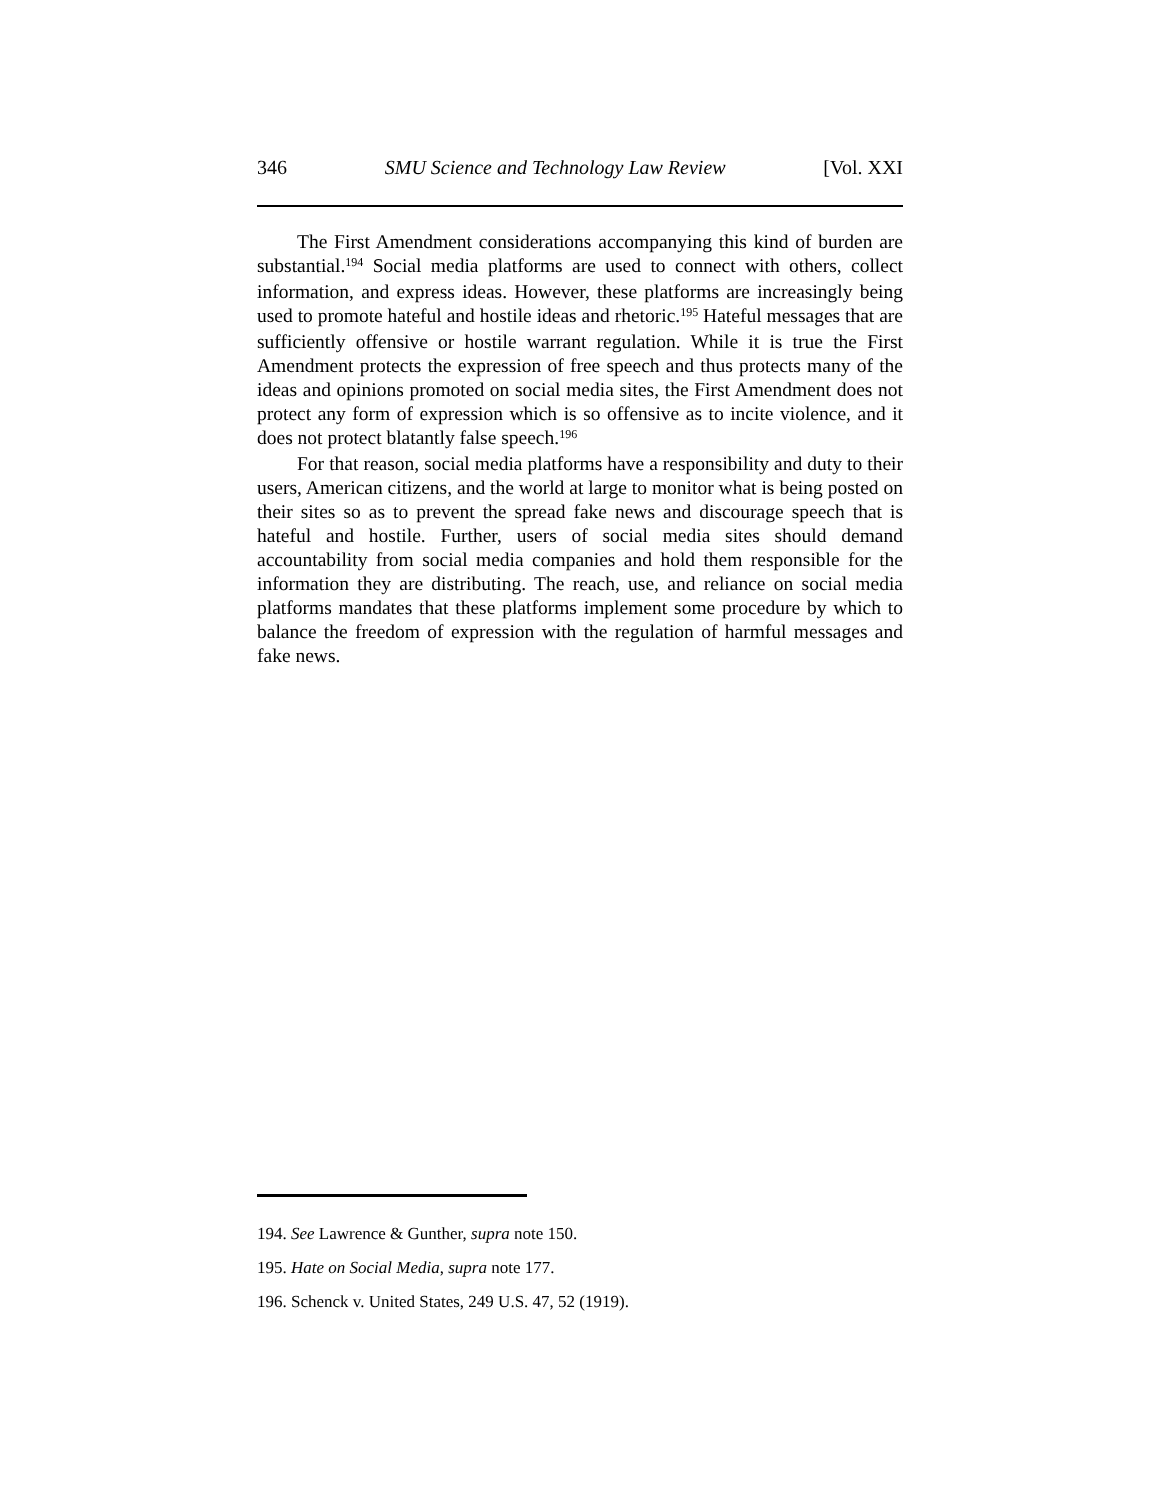346 SMU Science and Technology Law Review [Vol. XXI
The First Amendment considerations accompanying this kind of burden are substantial.<sup>194</sup> Social media platforms are used to connect with others, collect information, and express ideas. However, these platforms are increasingly being used to promote hateful and hostile ideas and rhetoric.<sup>195</sup> Hateful messages that are sufficiently offensive or hostile warrant regulation. While it is true the First Amendment protects the expression of free speech and thus protects many of the ideas and opinions promoted on social media sites, the First Amendment does not protect any form of expression which is so offensive as to incite violence, and it does not protect blatantly false speech.<sup>196</sup>
For that reason, social media platforms have a responsibility and duty to their users, American citizens, and the world at large to monitor what is being posted on their sites so as to prevent the spread fake news and discourage speech that is hateful and hostile. Further, users of social media sites should demand accountability from social media companies and hold them responsible for the information they are distributing. The reach, use, and reliance on social media platforms mandates that these platforms implement some procedure by which to balance the freedom of expression with the regulation of harmful messages and fake news.
194. See Lawrence & Gunther, supra note 150.
195. Hate on Social Media, supra note 177.
196. Schenck v. United States, 249 U.S. 47, 52 (1919).